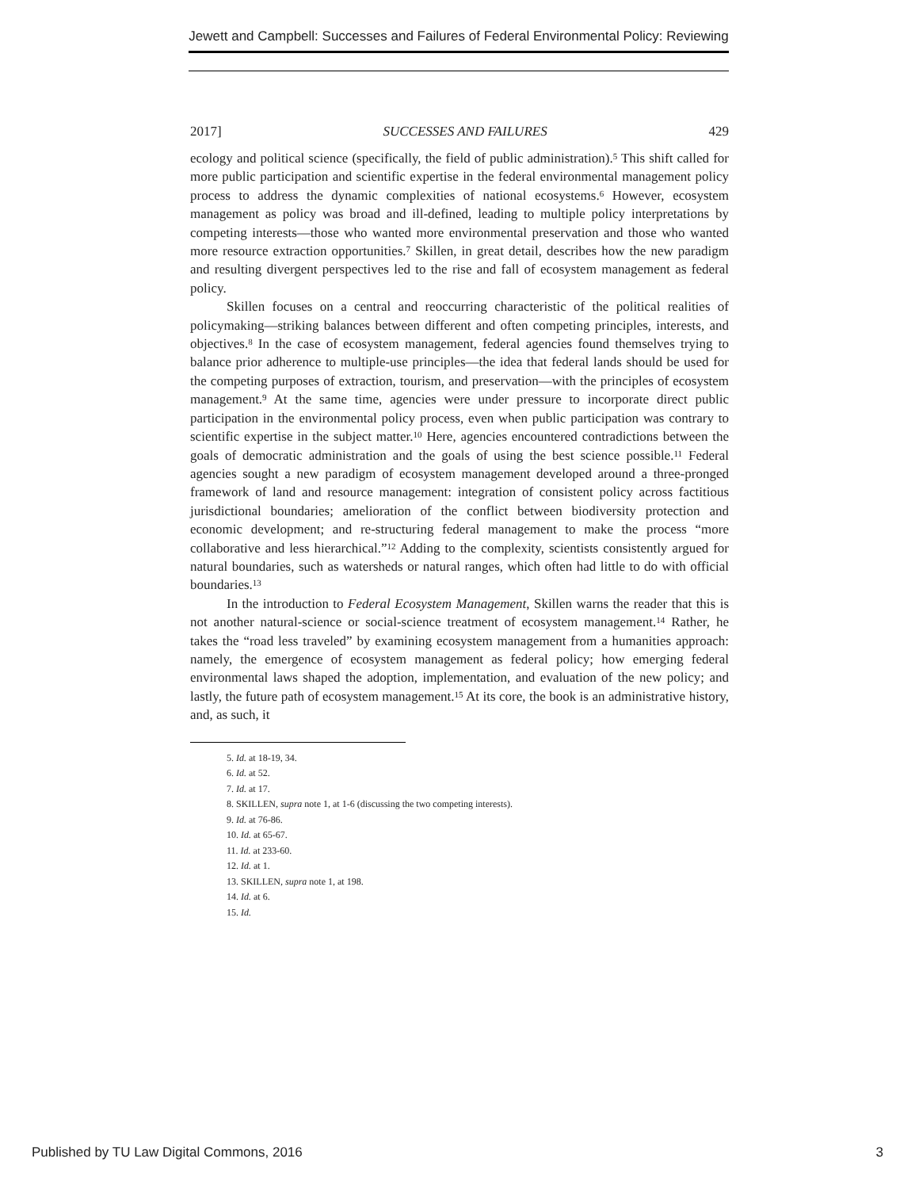Jewett and Campbell: Successes and Failures of Federal Environmental Policy: Reviewing
2017] SUCCESSES AND FAILURES 429
ecology and political science (specifically, the field of public administration).<sup>5</sup> This shift called for more public participation and scientific expertise in the federal environmental management policy process to address the dynamic complexities of national ecosystems.<sup>6</sup> However, ecosystem management as policy was broad and ill-defined, leading to multiple policy interpretations by competing interests—those who wanted more environmental preservation and those who wanted more resource extraction opportunities.<sup>7</sup> Skillen, in great detail, describes how the new paradigm and resulting divergent perspectives led to the rise and fall of ecosystem management as federal policy.
Skillen focuses on a central and reoccurring characteristic of the political realities of policymaking—striking balances between different and often competing principles, interests, and objectives.<sup>8</sup> In the case of ecosystem management, federal agencies found themselves trying to balance prior adherence to multiple-use principles—the idea that federal lands should be used for the competing purposes of extraction, tourism, and preservation—with the principles of ecosystem management.<sup>9</sup> At the same time, agencies were under pressure to incorporate direct public participation in the environmental policy process, even when public participation was contrary to scientific expertise in the subject matter.<sup>10</sup> Here, agencies encountered contradictions between the goals of democratic administration and the goals of using the best science possible.<sup>11</sup> Federal agencies sought a new paradigm of ecosystem management developed around a three-pronged framework of land and resource management: integration of consistent policy across factitious jurisdictional boundaries; amelioration of the conflict between biodiversity protection and economic development; and re-structuring federal management to make the process “more collaborative and less hierarchical.”<sup>12</sup> Adding to the complexity, scientists consistently argued for natural boundaries, such as watersheds or natural ranges, which often had little to do with official boundaries.<sup>13</sup>
In the introduction to Federal Ecosystem Management, Skillen warns the reader that this is not another natural-science or social-science treatment of ecosystem management.<sup>14</sup> Rather, he takes the “road less traveled” by examining ecosystem management from a humanities approach: namely, the emergence of ecosystem management as federal policy; how emerging federal environmental laws shaped the adoption, implementation, and evaluation of the new policy; and lastly, the future path of ecosystem management.<sup>15</sup> At its core, the book is an administrative history, and, as such, it
5. Id. at 18-19, 34.
6. Id. at 52.
7. Id. at 17.
8. SKILLEN, supra note 1, at 1-6 (discussing the two competing interests).
9. Id. at 76-86.
10. Id. at 65-67.
11. Id. at 233-60.
12. Id. at 1.
13. SKILLEN, supra note 1, at 198.
14. Id. at 6.
15. Id.
Published by TU Law Digital Commons, 2016 3